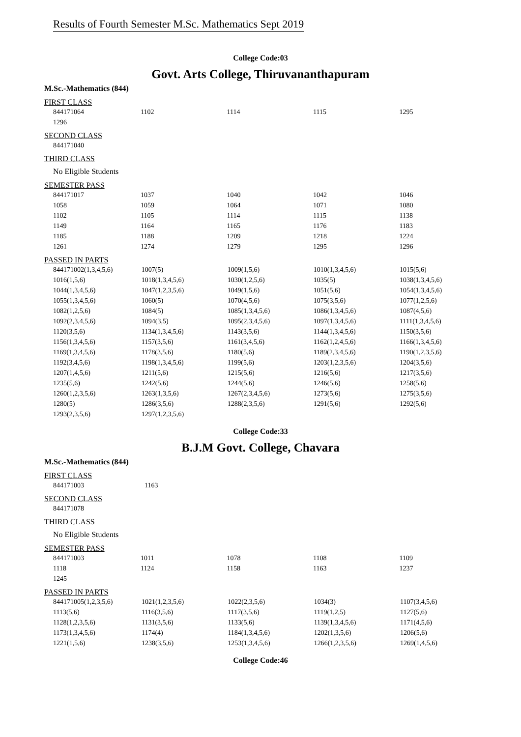Results of Fourth Semester M.Sc. Mathematics Sept 2019
College Code:03
Govt. Arts College, Thiruvananthapuram
M.Sc.-Mathematics (844)
FIRST CLASS
| 844171064 | 1102 | 1114 | 1115 | 1295 |
| 1296 | | | | |
SECOND CLASS
| 844171040 |
THIRD CLASS
No Eligible Students
SEMESTER PASS
| 844171017 | 1037 | 1040 | 1042 | 1046 |
| 1058 | 1059 | 1064 | 1071 | 1080 |
| 1102 | 1105 | 1114 | 1115 | 1138 |
| 1149 | 1164 | 1165 | 1176 | 1183 |
| 1185 | 1188 | 1209 | 1218 | 1224 |
| 1261 | 1274 | 1279 | 1295 | 1296 |
PASSED IN PARTS
| 844171002(1,3,4,5,6) | 1007(5) | 1009(1,5,6) | 1010(1,3,4,5,6) | 1015(5,6) |
| 1016(1,5,6) | 1018(1,3,4,5,6) | 1030(1,2,5,6) | 1035(5) | 1038(1,3,4,5,6) |
| 1044(1,3,4,5,6) | 1047(1,2,3,5,6) | 1049(1,5,6) | 1051(5,6) | 1054(1,3,4,5,6) |
| 1055(1,3,4,5,6) | 1060(5) | 1070(4,5,6) | 1075(3,5,6) | 1077(1,2,5,6) |
| 1082(1,2,5,6) | 1084(5) | 1085(1,3,4,5,6) | 1086(1,3,4,5,6) | 1087(4,5,6) |
| 1092(2,3,4,5,6) | 1094(3,5) | 1095(2,3,4,5,6) | 1097(1,3,4,5,6) | 1111(1,3,4,5,6) |
| 1120(3,5,6) | 1134(1,3,4,5,6) | 1143(3,5,6) | 1144(1,3,4,5,6) | 1150(3,5,6) |
| 1156(1,3,4,5,6) | 1157(3,5,6) | 1161(3,4,5,6) | 1162(1,2,4,5,6) | 1166(1,3,4,5,6) |
| 1169(1,3,4,5,6) | 1178(3,5,6) | 1180(5,6) | 1189(2,3,4,5,6) | 1190(1,2,3,5,6) |
| 1192(3,4,5,6) | 1198(1,3,4,5,6) | 1199(5,6) | 1203(1,2,3,5,6) | 1204(3,5,6) |
| 1207(1,4,5,6) | 1211(5,6) | 1215(5,6) | 1216(5,6) | 1217(3,5,6) |
| 1235(5,6) | 1242(5,6) | 1244(5,6) | 1246(5,6) | 1258(5,6) |
| 1260(1,2,3,5,6) | 1263(1,3,5,6) | 1267(2,3,4,5,6) | 1273(5,6) | 1275(3,5,6) |
| 1280(5) | 1286(3,5,6) | 1288(2,3,5,6) | 1291(5,6) | 1292(5,6) |
| 1293(2,3,5,6) | 1297(1,2,3,5,6) | | | |
College Code:33
B.J.M Govt. College, Chavara
M.Sc.-Mathematics (844)
FIRST CLASS
| 844171003 | 1163 |
SECOND CLASS
| 844171078 |
THIRD CLASS
No Eligible Students
SEMESTER PASS
| 844171003 | 1011 | 1078 | 1108 | 1109 |
| 1118 | 1124 | 1158 | 1163 | 1237 |
| 1245 | | | | |
PASSED IN PARTS
| 844171005(1,2,3,5,6) | 1021(1,2,3,5,6) | 1022(2,3,5,6) | 1034(3) | 1107(3,4,5,6) |
| 1113(5,6) | 1116(3,5,6) | 1117(3,5,6) | 1119(1,2,5) | 1127(5,6) |
| 1128(1,2,3,5,6) | 1131(3,5,6) | 1133(5,6) | 1139(1,3,4,5,6) | 1171(4,5,6) |
| 1173(1,3,4,5,6) | 1174(4) | 1184(1,3,4,5,6) | 1202(1,3,5,6) | 1206(5,6) |
| 1221(1,5,6) | 1238(3,5,6) | 1253(1,3,4,5,6) | 1266(1,2,3,5,6) | 1269(1,4,5,6) |
College Code:46